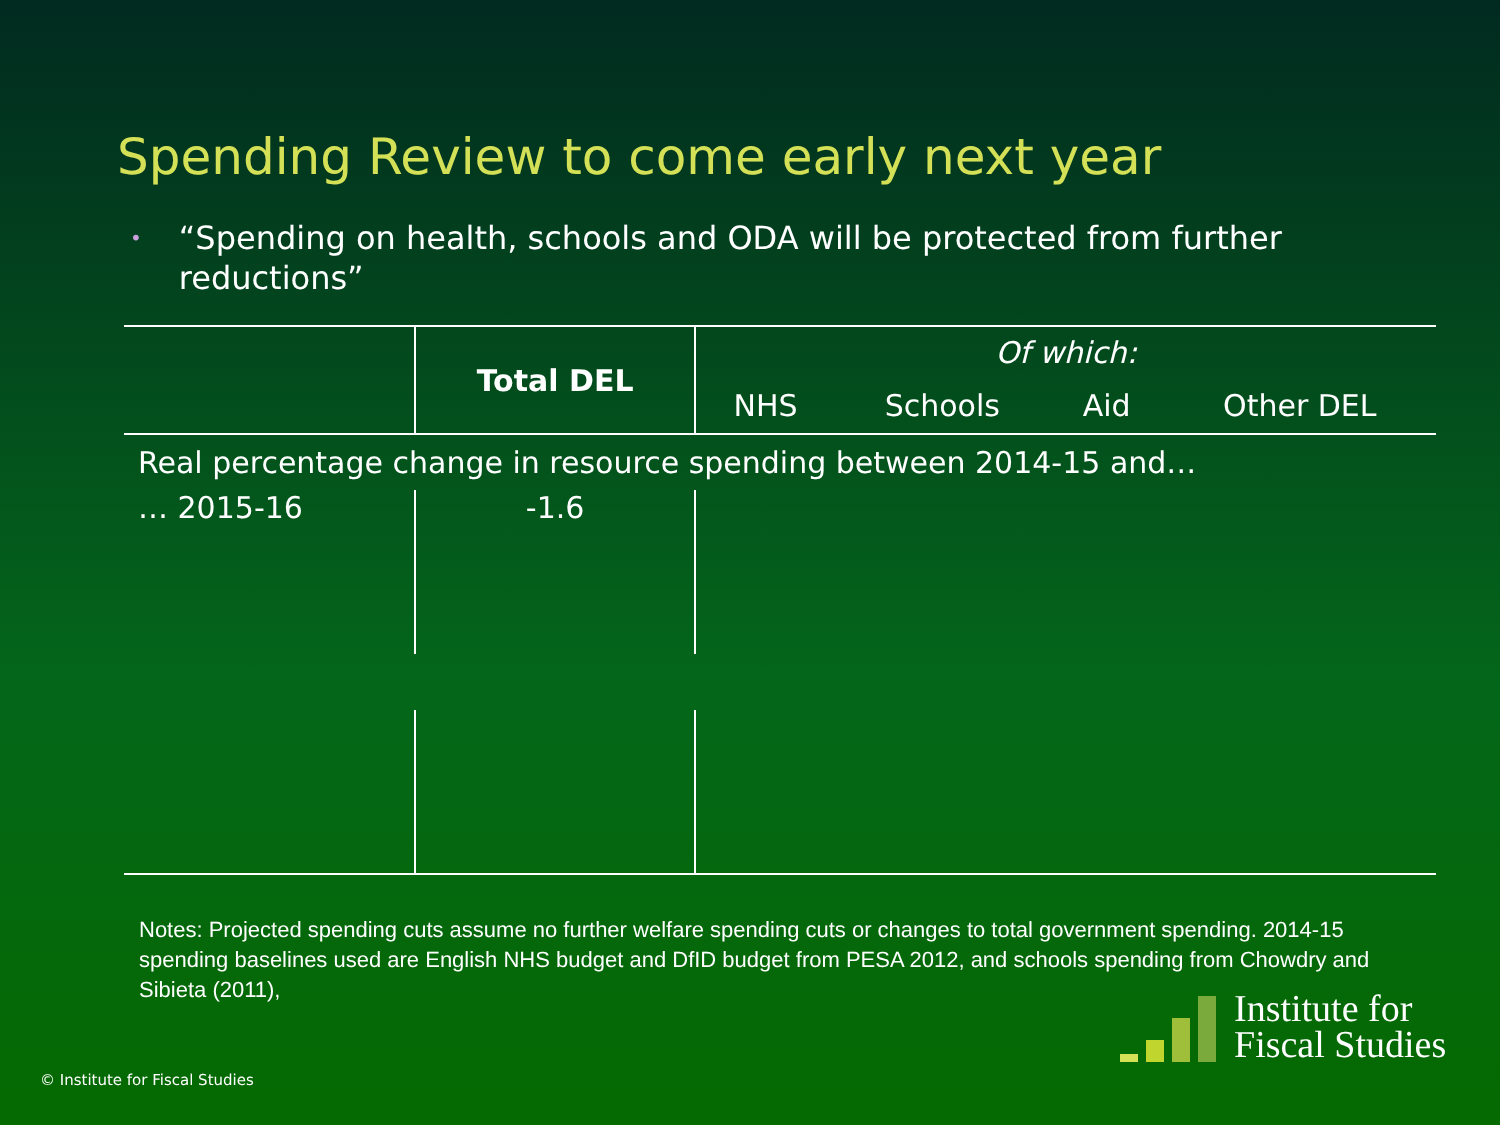Spending Review to come early next year
• “Spending on health, schools and ODA will be protected from further reductions”
| | Total DEL | Of which: | | | |
| | | NHS | Schools | Aid | Other DEL |
| Real percentage change in resource spending between 2014-15 and… | | | | | |
| … 2015-16 | -1.6 | | | | |
Notes: Projected spending cuts assume no further welfare spending cuts or changes to total government spending. 2014-15 spending baselines used are English NHS budget and DfID budget from PESA 2012, and schools spending from Chowdry and Sibieta (2011),
© Institute for Fiscal Studies
Institute for
Fiscal Studies